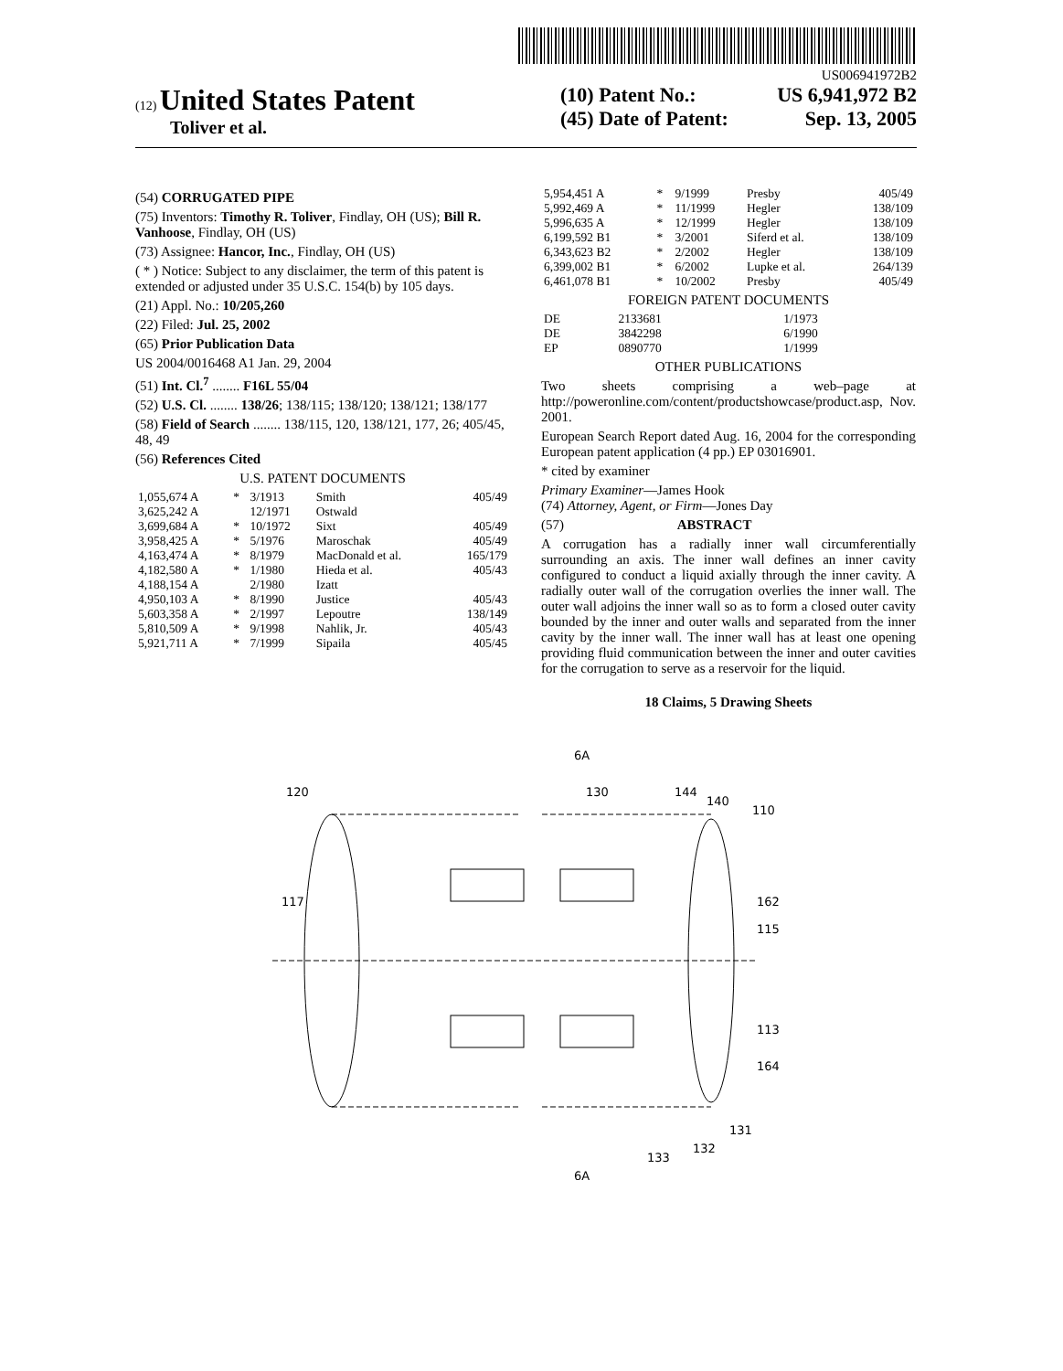US006941972B2
(12) United States Patent
Toliver et al.
(10) Patent No.: US 6,941,972 B2
(45) Date of Patent: Sep. 13, 2005
(54) CORRUGATED PIPE
(75) Inventors: Timothy R. Toliver, Findlay, OH (US); Bill R. Vanhoose, Findlay, OH (US)
(73) Assignee: Hancor, Inc., Findlay, OH (US)
( * ) Notice: Subject to any disclaimer, the term of this patent is extended or adjusted under 35 U.S.C. 154(b) by 105 days.
(21) Appl. No.: 10/205,260
(22) Filed: Jul. 25, 2002
(65) Prior Publication Data
US 2004/0016468 A1 Jan. 29, 2004
(51) Int. Cl.<sup>7</sup> ........ F16L 55/04
(52) U.S. Cl. ........ 138/26; 138/115; 138/120; 138/121; 138/177
(58) Field of Search ........ 138/115, 120, 138/121, 177, 26; 405/45, 48, 49
(56) References Cited
U.S. PATENT DOCUMENTS
| 1,055,674 A | * | 3/1913 | Smith | 405/49 |
| 3,625,242 A | | 12/1971 | Ostwald | |
| 3,699,684 A | * | 10/1972 | Sixt | 405/49 |
| 3,958,425 A | * | 5/1976 | Maroschak | 405/49 |
| 4,163,474 A | * | 8/1979 | MacDonald et al. | 165/179 |
| 4,182,580 A | * | 1/1980 | Hieda et al. | 405/43 |
| 4,188,154 A | | 2/1980 | Izatt | |
| 4,950,103 A | * | 8/1990 | Justice | 405/43 |
| 5,603,358 A | * | 2/1997 | Lepoutre | 138/149 |
| 5,810,509 A | * | 9/1998 | Nahlik, Jr. | 405/43 |
| 5,921,711 A | * | 7/1999 | Sipaila | 405/45 |
| 5,954,451 A | * | 9/1999 | Presby | 405/49 |
| 5,992,469 A | * | 11/1999 | Hegler | 138/109 |
| 5,996,635 A | * | 12/1999 | Hegler | 138/109 |
| 6,199,592 B1 | * | 3/2001 | Siferd et al. | 138/109 |
| 6,343,623 B2 | * | 2/2002 | Hegler | 138/109 |
| 6,399,002 B1 | * | 6/2002 | Lupke et al. | 264/139 |
| 6,461,078 B1 | * | 10/2002 | Presby | 405/49 |
FOREIGN PATENT DOCUMENTS
| DE | 2133681 | 1/1973 |
| DE | 3842298 | 6/1990 |
| EP | 0890770 | 1/1999 |
OTHER PUBLICATIONS
Two sheets comprising a web–page at http://poweronline.com/content/productshowcase/product.asp, Nov. 2001.
European Search Report dated Aug. 16, 2004 for the corresponding European patent application (4 pp.) EP 03016901.
* cited by examiner
Primary Examiner—James Hook
(74) Attorney, Agent, or Firm—Jones Day
(57) ABSTRACT
A corrugation has a radially inner wall circumferentially surrounding an axis. The inner wall defines an inner cavity configured to conduct a liquid axially through the inner cavity. A radially outer wall of the corrugation overlies the inner wall. The outer wall adjoins the inner wall so as to form a closed outer cavity bounded by the inner and outer walls and separated from the inner cavity by the inner wall. The inner wall has at least one opening providing fluid communication between the inner and outer cavities for the corrugation to serve as a reservoir for the liquid.
18 Claims, 5 Drawing Sheets
120
117
6A
130
144
140
110
162
115
113
164
131
132
133
6A